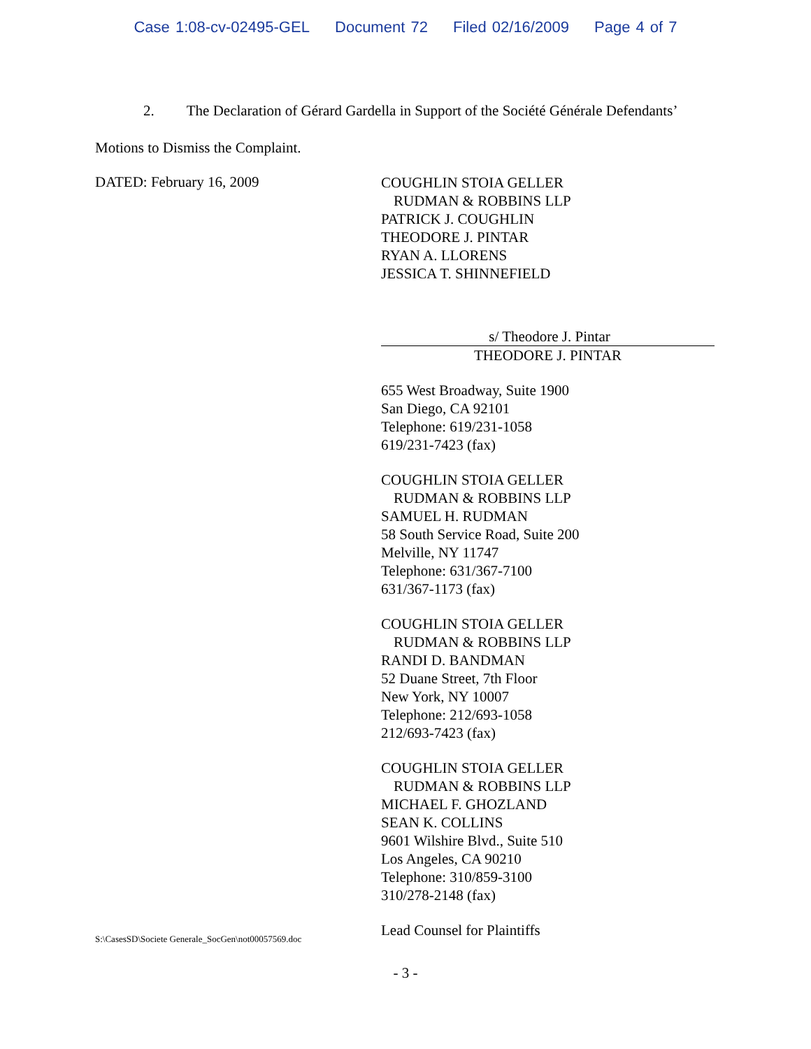Case 1:08-cv-02495-GEL Document 72 Filed 02/16/2009 Page 4 of 7
2. The Declaration of Gérard Gardella in Support of the Société Générale Defendants’
Motions to Dismiss the Complaint.
DATED: February 16, 2009
COUGHLIN STOIA GELLER
RUDMAN & ROBBINS LLP
PATRICK J. COUGHLIN
THEODORE J. PINTAR
RYAN A. LLORENS
JESSICA T. SHINNEFIELD
s/ Theodore J. Pintar
THEODORE J. PINTAR
655 West Broadway, Suite 1900
San Diego, CA 92101
Telephone: 619/231-1058
619/231-7423 (fax)
COUGHLIN STOIA GELLER
RUDMAN & ROBBINS LLP
SAMUEL H. RUDMAN
58 South Service Road, Suite 200
Melville, NY 11747
Telephone: 631/367-7100
631/367-1173 (fax)
COUGHLIN STOIA GELLER
RUDMAN & ROBBINS LLP
RANDI D. BANDMAN
52 Duane Street, 7th Floor
New York, NY 10007
Telephone: 212/693-1058
212/693-7423 (fax)
COUGHLIN STOIA GELLER
RUDMAN & ROBBINS LLP
MICHAEL F. GHOZLAND
SEAN K. COLLINS
9601 Wilshire Blvd., Suite 510
Los Angeles, CA 90210
Telephone: 310/859-3100
310/278-2148 (fax)
Lead Counsel for Plaintiffs
S:\CasesSD\Societe Generale_SocGen\not00057569.doc
- 3 -